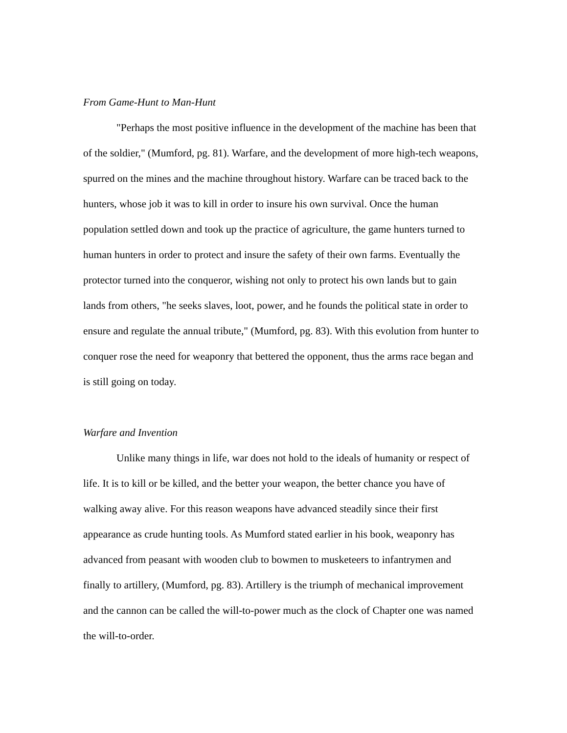From Game-Hunt to Man-Hunt
"Perhaps the most positive influence in the development of the machine has been that of the soldier," (Mumford, pg. 81). Warfare, and the development of more high-tech weapons, spurred on the mines and the machine throughout history. Warfare can be traced back to the hunters, whose job it was to kill in order to insure his own survival. Once the human population settled down and took up the practice of agriculture, the game hunters turned to human hunters in order to protect and insure the safety of their own farms. Eventually the protector turned into the conqueror, wishing not only to protect his own lands but to gain lands from others, "he seeks slaves, loot, power, and he founds the political state in order to ensure and regulate the annual tribute," (Mumford, pg. 83). With this evolution from hunter to conquer rose the need for weaponry that bettered the opponent, thus the arms race began and is still going on today.
Warfare and Invention
Unlike many things in life, war does not hold to the ideals of humanity or respect of life. It is to kill or be killed, and the better your weapon, the better chance you have of walking away alive. For this reason weapons have advanced steadily since their first appearance as crude hunting tools. As Mumford stated earlier in his book, weaponry has advanced from peasant with wooden club to bowmen to musketeers to infantrymen and finally to artillery, (Mumford, pg. 83). Artillery is the triumph of mechanical improvement and the cannon can be called the will-to-power much as the clock of Chapter one was named the will-to-order.